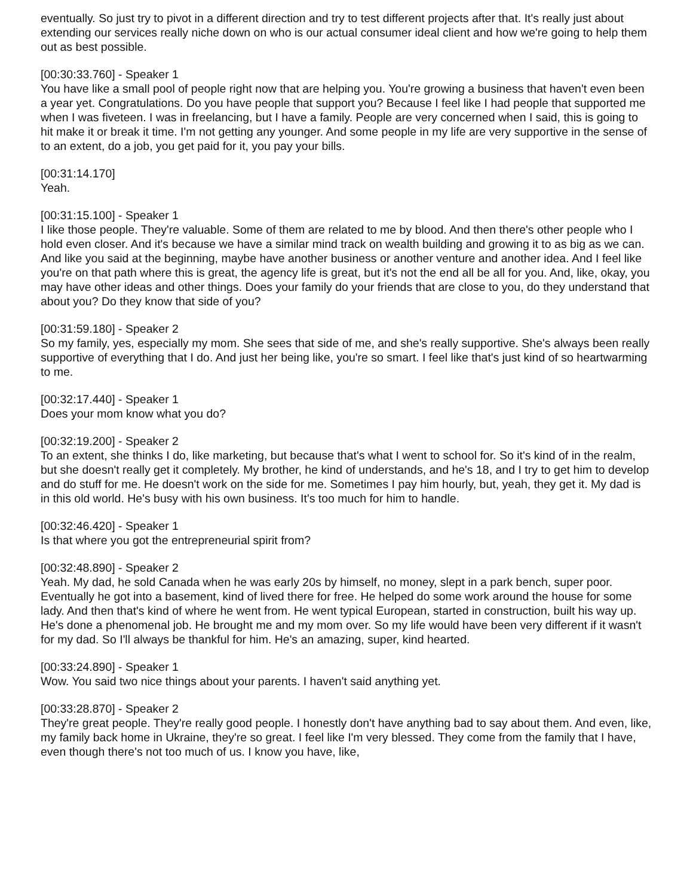eventually. So just try to pivot in a different direction and try to test different projects after that. It's really just about extending our services really niche down on who is our actual consumer ideal client and how we're going to help them out as best possible.
[00:30:33.760] - Speaker 1
You have like a small pool of people right now that are helping you. You're growing a business that haven't even been a year yet. Congratulations. Do you have people that support you? Because I feel like I had people that supported me when I was fiveteen. I was in freelancing, but I have a family. People are very concerned when I said, this is going to hit make it or break it time. I'm not getting any younger. And some people in my life are very supportive in the sense of to an extent, do a job, you get paid for it, you pay your bills.
[00:31:14.170]
Yeah.
[00:31:15.100] - Speaker 1
I like those people. They're valuable. Some of them are related to me by blood. And then there's other people who I hold even closer. And it's because we have a similar mind track on wealth building and growing it to as big as we can. And like you said at the beginning, maybe have another business or another venture and another idea. And I feel like you're on that path where this is great, the agency life is great, but it's not the end all be all for you. And, like, okay, you may have other ideas and other things. Does your family do your friends that are close to you, do they understand that about you? Do they know that side of you?
[00:31:59.180] - Speaker 2
So my family, yes, especially my mom. She sees that side of me, and she's really supportive. She's always been really supportive of everything that I do. And just her being like, you're so smart. I feel like that's just kind of so heartwarming to me.
[00:32:17.440] - Speaker 1
Does your mom know what you do?
[00:32:19.200] - Speaker 2
To an extent, she thinks I do, like marketing, but because that's what I went to school for. So it's kind of in the realm, but she doesn't really get it completely. My brother, he kind of understands, and he's 18, and I try to get him to develop and do stuff for me. He doesn't work on the side for me. Sometimes I pay him hourly, but, yeah, they get it. My dad is in this old world. He's busy with his own business. It's too much for him to handle.
[00:32:46.420] - Speaker 1
Is that where you got the entrepreneurial spirit from?
[00:32:48.890] - Speaker 2
Yeah. My dad, he sold Canada when he was early 20s by himself, no money, slept in a park bench, super poor. Eventually he got into a basement, kind of lived there for free. He helped do some work around the house for some lady. And then that's kind of where he went from. He went typical European, started in construction, built his way up. He's done a phenomenal job. He brought me and my mom over. So my life would have been very different if it wasn't for my dad. So I'll always be thankful for him. He's an amazing, super, kind hearted.
[00:33:24.890] - Speaker 1
Wow. You said two nice things about your parents. I haven't said anything yet.
[00:33:28.870] - Speaker 2
They're great people. They're really good people. I honestly don't have anything bad to say about them. And even, like, my family back home in Ukraine, they're so great. I feel like I'm very blessed. They come from the family that I have, even though there's not too much of us. I know you have, like,